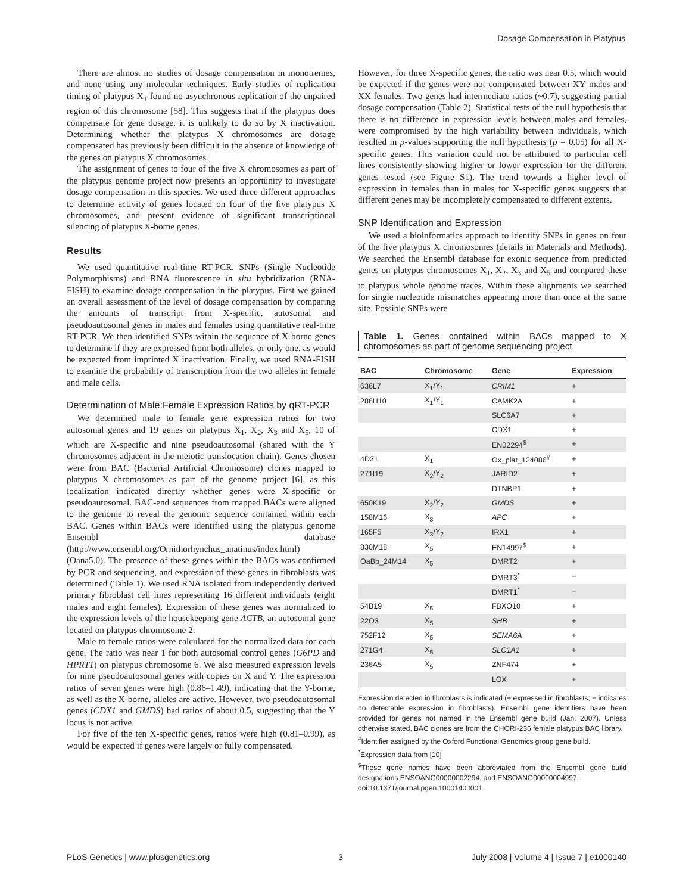Dosage Compensation in Platypus
There are almost no studies of dosage compensation in monotremes, and none using any molecular techniques. Early studies of replication timing of platypus X<sub>1</sub> found no asynchronous replication of the unpaired region of this chromosome [58]. This suggests that if the platypus does compensate for gene dosage, it is unlikely to do so by X inactivation. Determining whether the platypus X chromosomes are dosage compensated has previously been difficult in the absence of knowledge of the genes on platypus X chromosomes.
The assignment of genes to four of the five X chromosomes as part of the platypus genome project now presents an opportunity to investigate dosage compensation in this species. We used three different approaches to determine activity of genes located on four of the five platypus X chromosomes, and present evidence of significant transcriptional silencing of platypus X-borne genes.
Results
We used quantitative real-time RT-PCR, SNPs (Single Nucleotide Polymorphisms) and RNA fluorescence in situ hybridization (RNA-FISH) to examine dosage compensation in the platypus. First we gained an overall assessment of the level of dosage compensation by comparing the amounts of transcript from X-specific, autosomal and pseudoautosomal genes in males and females using quantitative real-time RT-PCR. We then identified SNPs within the sequence of X-borne genes to determine if they are expressed from both alleles, or only one, as would be expected from imprinted X inactivation. Finally, we used RNA-FISH to examine the probability of transcription from the two alleles in female and male cells.
Determination of Male:Female Expression Ratios by qRT-PCR
We determined male to female gene expression ratios for two autosomal genes and 19 genes on platypus X<sub>1</sub>, X<sub>2</sub>, X<sub>3</sub> and X<sub>5</sub>, 10 of which are X-specific and nine pseudoautosomal (shared with the Y chromosomes adjacent in the meiotic translocation chain). Genes chosen were from BAC (Bacterial Artificial Chromosome) clones mapped to platypus X chromosomes as part of the genome project [6], as this localization indicated directly whether genes were X-specific or pseudoautosomal. BAC-end sequences from mapped BACs were aligned to the genome to reveal the genomic sequence contained within each BAC. Genes within BACs were identified using the platypus genome Ensembl database (http://www.ensembl.org/Ornithorhynchus_anatinus/index.html) (Oana5.0). The presence of these genes within the BACs was confirmed by PCR and sequencing, and expression of these genes in fibroblasts was determined (Table 1). We used RNA isolated from independently derived primary fibroblast cell lines representing 16 different individuals (eight males and eight females). Expression of these genes was normalized to the expression levels of the housekeeping gene ACTB, an autosomal gene located on platypus chromosome 2.
Male to female ratios were calculated for the normalized data for each gene. The ratio was near 1 for both autosomal control genes (G6PD and HPRT1) on platypus chromosome 6. We also measured expression levels for nine pseudoautosomal genes with copies on X and Y. The expression ratios of seven genes were high (0.86–1.49), indicating that the Y-borne, as well as the X-borne, alleles are active. However, two pseudoautosomal genes (CDX1 and GMDS) had ratios of about 0.5, suggesting that the Y locus is not active.
For five of the ten X-specific genes, ratios were high (0.81–0.99), as would be expected if genes were largely or fully compensated.
However, for three X-specific genes, the ratio was near 0.5, which would be expected if the genes were not compensated between XY males and XX females. Two genes had intermediate ratios (~0.7), suggesting partial dosage compensation (Table 2). Statistical tests of the null hypothesis that there is no difference in expression levels between males and females, were compromised by the high variability between individuals, which resulted in p-values supporting the null hypothesis (p = 0.05) for all X-specific genes. This variation could not be attributed to particular cell lines consistently showing higher or lower expression for the different genes tested (see Figure S1). The trend towards a higher level of expression in females than in males for X-specific genes suggests that different genes may be incompletely compensated to different extents.
SNP Identification and Expression
We used a bioinformatics approach to identify SNPs in genes on four of the five platypus X chromosomes (details in Materials and Methods). We searched the Ensembl database for exonic sequence from predicted genes on platypus chromosomes X<sub>1</sub>, X<sub>2</sub>, X<sub>3</sub> and X<sub>5</sub> and compared these to platypus whole genome traces. Within these alignments we searched for single nucleotide mismatches appearing more than once at the same site. Possible SNPs were
Table 1. Genes contained within BACs mapped to X chromosomes as part of genome sequencing project.
| BAC | Chromosome | Gene | Expression |
| --- | --- | --- | --- |
| 636L7 | X<sub>1</sub>/Y<sub>1</sub> | CRIM1 | + |
| 286H10 | X<sub>1</sub>/Y<sub>1</sub> | CAMK2A | + |
| | | SLC6A7 | + |
| | | CDX1 | + |
| | | EN02294<sup>$</sup> | + |
| 4D21 | X<sub>1</sub> | Ox_plat_124086<sup>#</sup> | + |
| 271I19 | X<sub>2</sub>/Y<sub>2</sub> | JARID2 | + |
| | | DTNBP1 | + |
| 650K19 | X<sub>2</sub>/Y<sub>2</sub> | GMDS | + |
| 158M16 | X<sub>3</sub> | APC | + |
| 165F5 | X<sub>3</sub>/Y<sub>2</sub> | IRX1 | + |
| 830M18 | X<sub>5</sub> | EN14997<sup>$</sup> | + |
| OaBb_24M14 | X<sub>5</sub> | DMRT2 | + |
| | | DMRT3<sup>*</sup> | − |
| | | DMRT1<sup>*</sup> | − |
| 54B19 | X<sub>5</sub> | FBXO10 | + |
| 22O3 | X<sub>5</sub> | SHB | + |
| 752F12 | X<sub>5</sub> | SEMA6A | + |
| 271G4 | X<sub>5</sub> | SLC1A1 | + |
| 236A5 | X<sub>5</sub> | ZNF474 | + |
| | | LOX | + |
Expression detected in fibroblasts is indicated (+ expressed in fibroblasts; − indicates no detectable expression in fibroblasts). Ensembl gene identifiers have been provided for genes not named in the Ensembl gene build (Jan. 2007). Unless otherwise stated, BAC clones are from the CHORI-236 female platypus BAC library.
<sup>#</sup> Identifier assigned by the Oxford Functional Genomics group gene build.
<sup>*</sup> Expression data from [10]
<sup>$</sup>These gene names have been abbreviated from the Ensembl gene build designations ENSOANG00000002294, and ENSOANG00000004997.
doi:10.1371/journal.pgen.1000140.t001
PLoS Genetics | www.plosgenetics.org 3 July 2008 | Volume 4 | Issue 7 | e1000140